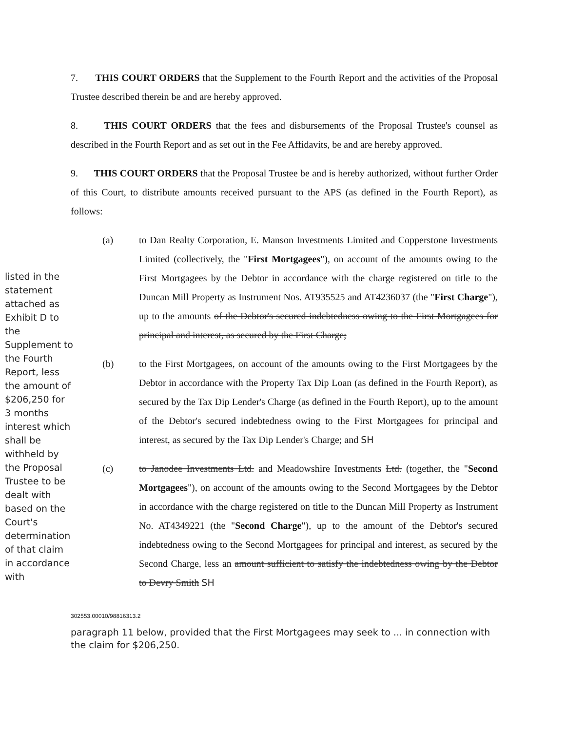7. THIS COURT ORDERS that the Supplement to the Fourth Report and the activities of the Proposal Trustee described therein be and are hereby approved.
8. THIS COURT ORDERS that the fees and disbursements of the Proposal Trustee's counsel as described in the Fourth Report and as set out in the Fee Affidavits, be and are hereby approved.
9. THIS COURT ORDERS that the Proposal Trustee be and is hereby authorized, without further Order of this Court, to distribute amounts received pursuant to the APS (as defined in the Fourth Report), as follows:
listed in the statement attached as Exhibit D to the Supplement to the Fourth Report, less the amount of $206,250 for 3 months interest which shall be withheld by the Proposal Trustee to be dealt with based on the Court's determination of that claim in accordance with
(a) to Dan Realty Corporation, E. Manson Investments Limited and Copperstone Investments Limited (collectively, the "First Mortgagees"), on account of the amounts owing to the First Mortgagees by the Debtor in accordance with the charge registered on title to the Duncan Mill Property as Instrument Nos. AT935525 and AT4236037 (the "First Charge"), up to the amounts of the Debtor's secured indebtedness owing to the First Mortgagees for principal and interest, as secured by the First Charge;
(b) to the First Mortgagees, on account of the amounts owing to the First Mortgagees by the Debtor in accordance with the Property Tax Dip Loan (as defined in the Fourth Report), as secured by the Tax Dip Lender's Charge (as defined in the Fourth Report), up to the amount of the Debtor's secured indebtedness owing to the First Mortgagees for principal and interest, as secured by the Tax Dip Lender's Charge; and SH
(c) to Janodee Investments Ltd. and Meadowshire Investments Ltd. (together, the "Second Mortgagees"), on account of the amounts owing to the Second Mortgagees by the Debtor in accordance with the charge registered on title to the Duncan Mill Property as Instrument No. AT4349221 (the "Second Charge"), up to the amount of the Debtor's secured indebtedness owing to the Second Mortgagees for principal and interest, as secured by the Second Charge, less an amount sufficient to satisfy the indebtedness owing by the Debtor to Devry Smith SH
302553.00010/98816313.2
paragraph 11 below, provided that the First Mortgagees may seek to ... in connection with the claim for $206,250.